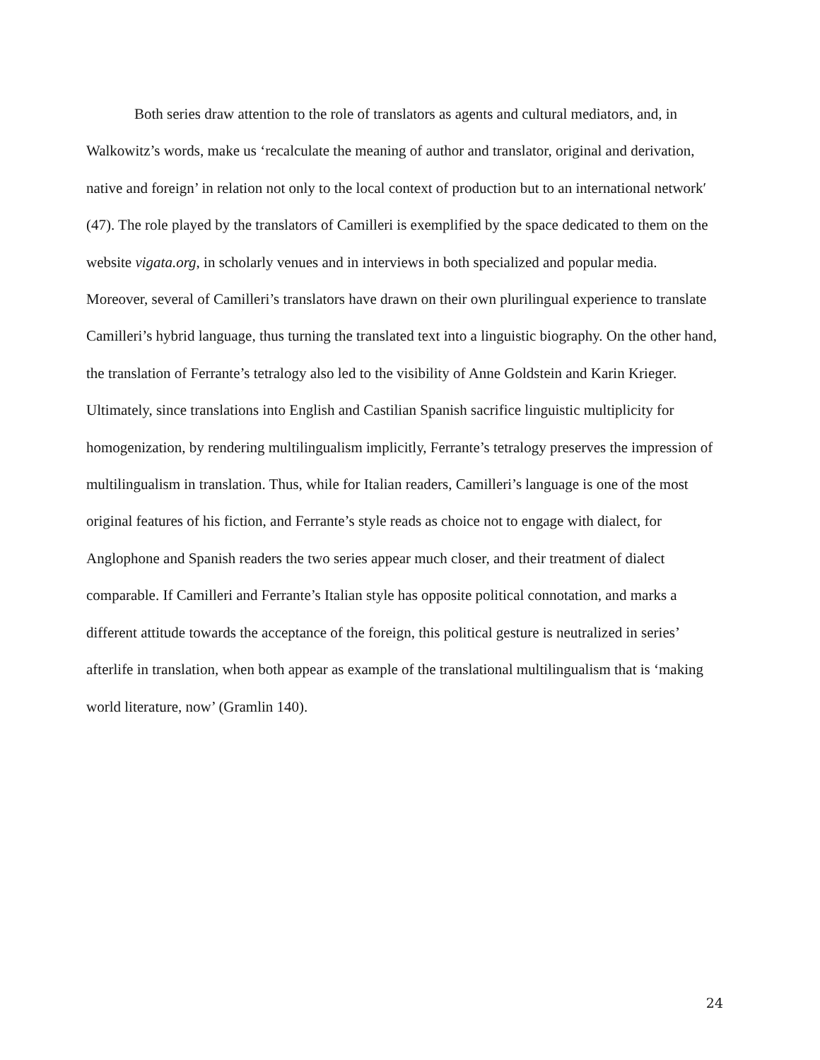Both series draw attention to the role of translators as agents and cultural mediators, and, in Walkowitz’s words, make us ‘recalculate the meaning of author and translator, original and derivation, native and foreign’ in relation not only to the local context of production but to an international network′ (47). The role played by the translators of Camilleri is exemplified by the space dedicated to them on the website vigata.org, in scholarly venues and in interviews in both specialized and popular media. Moreover, several of Camilleri’s translators have drawn on their own plurilingual experience to translate Camilleri’s hybrid language, thus turning the translated text into a linguistic biography. On the other hand, the translation of Ferrante’s tetralogy also led to the visibility of Anne Goldstein and Karin Krieger. Ultimately, since translations into English and Castilian Spanish sacrifice linguistic multiplicity for homogenization, by rendering multilingualism implicitly, Ferrante’s tetralogy preserves the impression of multilingualism in translation. Thus, while for Italian readers, Camilleri’s language is one of the most original features of his fiction, and Ferrante’s style reads as choice not to engage with dialect, for Anglophone and Spanish readers the two series appear much closer, and their treatment of dialect comparable. If Camilleri and Ferrante’s Italian style has opposite political connotation, and marks a different attitude towards the acceptance of the foreign, this political gesture is neutralized in series’ afterlife in translation, when both appear as example of the translational multilingualism that is ‘making world literature, now’ (Gramlin 140).
24